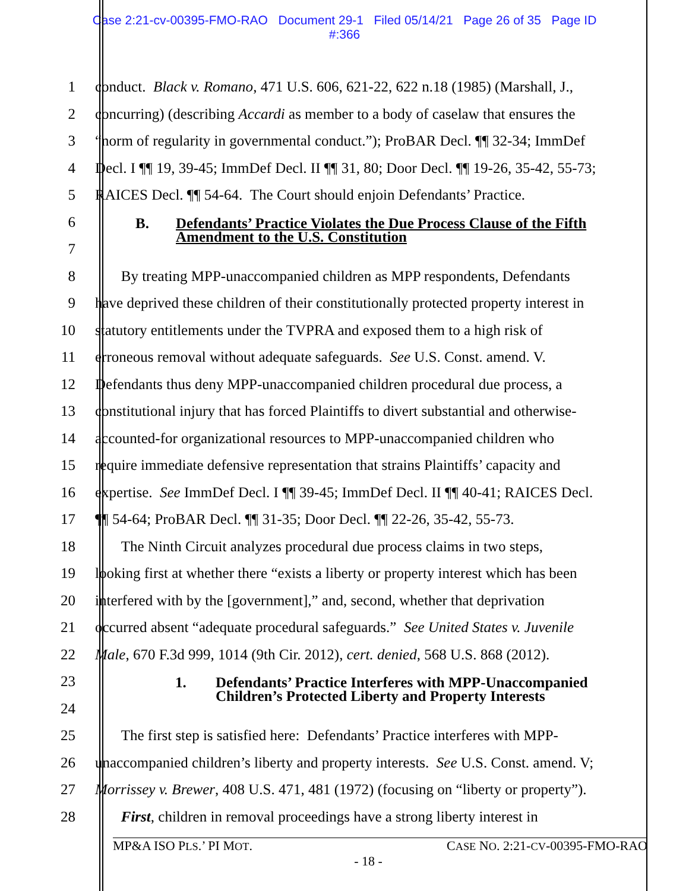Case 2:21-cv-00395-FMO-RAO Document 29-1 Filed 05/14/21 Page 26 of 35 Page ID
#:366
1 conduct. Black v. Romano, 471 U.S. 606, 621-22, 622 n.18 (1985) (Marshall, J.,
2 concurring) (describing Accardi as member to a body of caselaw that ensures the
3 “norm of regularity in governmental conduct.”); ProBAR Decl. ¶¶ 32-34; ImmDef
4 Decl. I ¶¶ 19, 39-45; ImmDef Decl. II ¶¶ 31, 80; Door Decl. ¶¶ 19-26, 35-42, 55-73;
5 RAICES Decl. ¶¶ 54-64. The Court should enjoin Defendants’ Practice.
6
7
B. Defendants’ Practice Violates the Due Process Clause of the Fifth
Amendment to the U.S. Constitution
8 By treating MPP-unaccompanied children as MPP respondents, Defendants
9 have deprived these children of their constitutionally protected property interest in
10 statutory entitlements under the TVPRA and exposed them to a high risk of
11 erroneous removal without adequate safeguards. See U.S. Const. amend. V.
12 Defendants thus deny MPP-unaccompanied children procedural due process, a
13 constitutional injury that has forced Plaintiffs to divert substantial and otherwise-
14 accounted-for organizational resources to MPP-unaccompanied children who
15 require immediate defensive representation that strains Plaintiffs’ capacity and
16 expertise. See ImmDef Decl. I ¶¶ 39-45; ImmDef Decl. II ¶¶ 40-41; RAICES Decl.
17 ¶¶ 54-64; ProBAR Decl. ¶¶ 31-35; Door Decl. ¶¶ 22-26, 35-42, 55-73.
18 The Ninth Circuit analyzes procedural due process claims in two steps,
19 looking first at whether there “exists a liberty or property interest which has been
20 interfered with by the [government],” and, second, whether that deprivation
21 occurred absent “adequate procedural safeguards.” See United States v. Juvenile
22 Male, 670 F.3d 999, 1014 (9th Cir. 2012), cert. denied, 568 U.S. 868 (2012).
23
24
1. Defendants’ Practice Interferes with MPP-Unaccompanied
Children’s Protected Liberty and Property Interests
25 The first step is satisfied here: Defendants’ Practice interferes with MPP-
26 unaccompanied children’s liberty and property interests. See U.S. Const. amend. V;
27 Morrissey v. Brewer, 408 U.S. 471, 481 (1972) (focusing on “liberty or property”).
28 First, children in removal proceedings have a strong liberty interest in
MP&A ISO PLS.’ PI MOT. CASE NO. 2:21-CV-00395-FMO-RAO
- 18 -